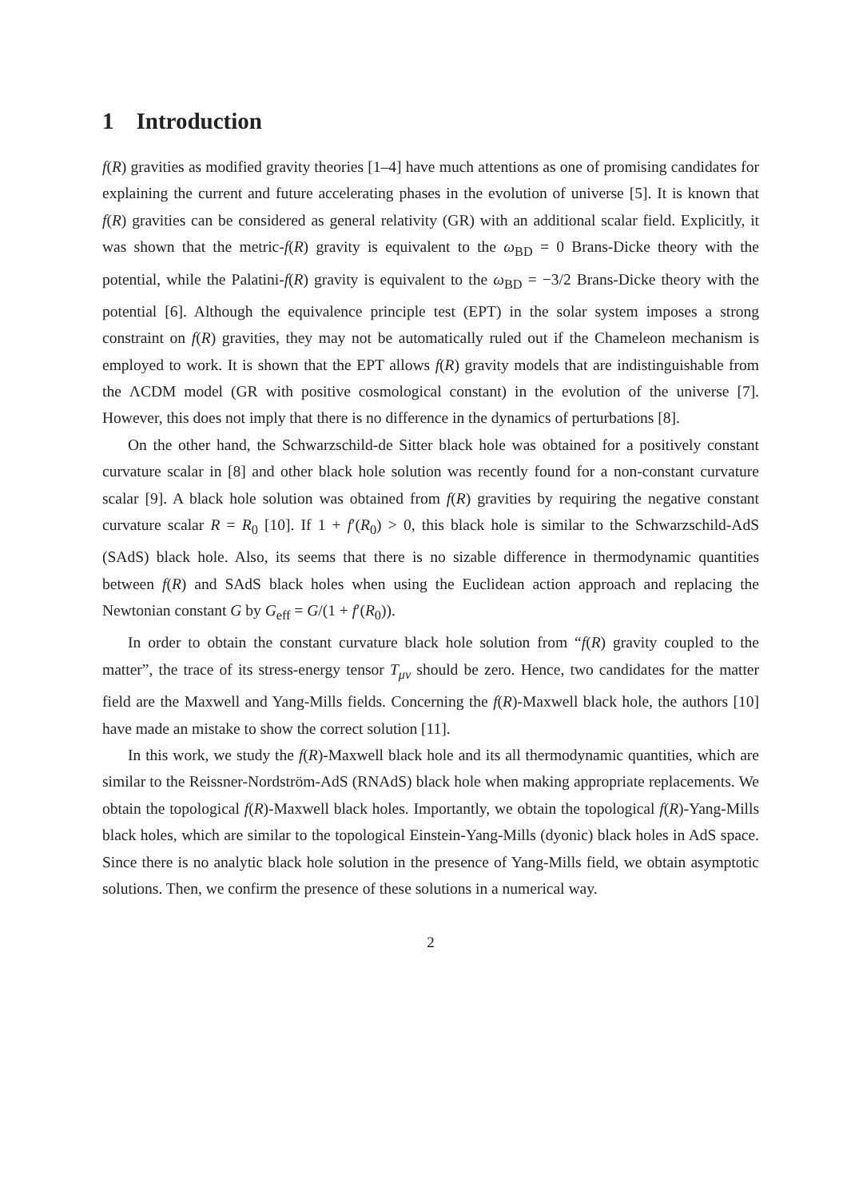1 Introduction
f(R) gravities as modified gravity theories [1–4] have much attentions as one of promising candidates for explaining the current and future accelerating phases in the evolution of universe [5]. It is known that f(R) gravities can be considered as general relativity (GR) with an additional scalar field. Explicitly, it was shown that the metric-f(R) gravity is equivalent to the ω<sub>BD</sub> = 0 Brans-Dicke theory with the potential, while the Palatini-f(R) gravity is equivalent to the ω<sub>BD</sub> = −3/2 Brans-Dicke theory with the potential [6]. Although the equivalence principle test (EPT) in the solar system imposes a strong constraint on f(R) gravities, they may not be automatically ruled out if the Chameleon mechanism is employed to work. It is shown that the EPT allows f(R) gravity models that are indistinguishable from the ΛCDM model (GR with positive cosmological constant) in the evolution of the universe [7]. However, this does not imply that there is no difference in the dynamics of perturbations [8].
On the other hand, the Schwarzschild-de Sitter black hole was obtained for a positively constant curvature scalar in [8] and other black hole solution was recently found for a non-constant curvature scalar [9]. A black hole solution was obtained from f(R) gravities by requiring the negative constant curvature scalar R = R<sub>0</sub> [10]. If 1 + f′(R<sub>0</sub>) > 0, this black hole is similar to the Schwarzschild-AdS (SAdS) black hole. Also, its seems that there is no sizable difference in thermodynamic quantities between f(R) and SAdS black holes when using the Euclidean action approach and replacing the Newtonian constant G by G<sub>eff</sub> = G/(1 + f′(R<sub>0</sub>)).
In order to obtain the constant curvature black hole solution from “f(R) gravity coupled to the matter”, the trace of its stress-energy tensor T<sub>μν</sub> should be zero. Hence, two candidates for the matter field are the Maxwell and Yang-Mills fields. Concerning the f(R)-Maxwell black hole, the authors [10] have made an mistake to show the correct solution [11].
In this work, we study the f(R)-Maxwell black hole and its all thermodynamic quantities, which are similar to the Reissner-Nordström-AdS (RNAdS) black hole when making appropriate replacements. We obtain the topological f(R)-Maxwell black holes. Importantly, we obtain the topological f(R)-Yang-Mills black holes, which are similar to the topological Einstein-Yang-Mills (dyonic) black holes in AdS space. Since there is no analytic black hole solution in the presence of Yang-Mills field, we obtain asymptotic solutions. Then, we confirm the presence of these solutions in a numerical way.
2